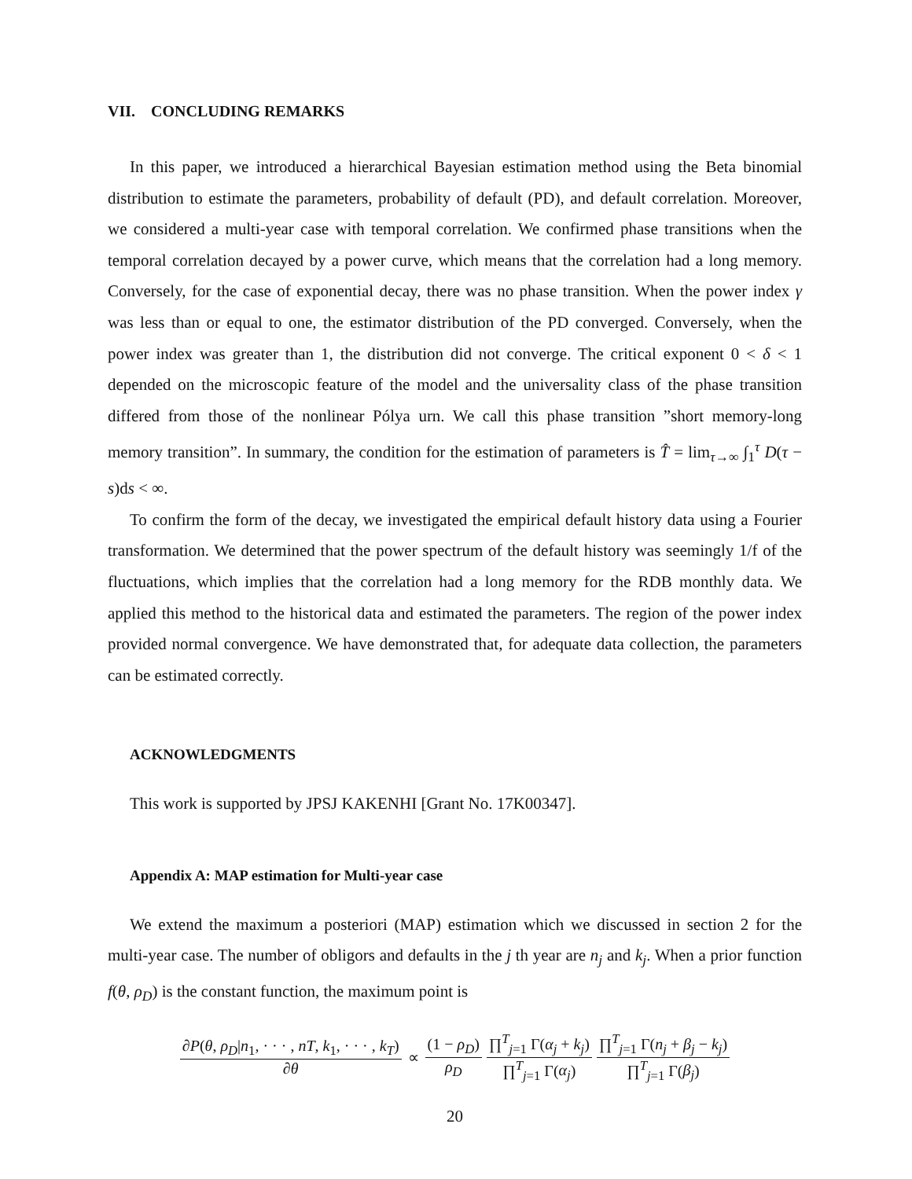VII. CONCLUDING REMARKS
In this paper, we introduced a hierarchical Bayesian estimation method using the Beta binomial distribution to estimate the parameters, probability of default (PD), and default correlation. Moreover, we considered a multi-year case with temporal correlation. We confirmed phase transitions when the temporal correlation decayed by a power curve, which means that the correlation had a long memory. Conversely, for the case of exponential decay, there was no phase transition. When the power index γ was less than or equal to one, the estimator distribution of the PD converged. Conversely, when the power index was greater than 1, the distribution did not converge. The critical exponent 0 < δ < 1 depended on the microscopic feature of the model and the universality class of the phase transition differed from those of the nonlinear Pólya urn. We call this phase transition ”short memory-long memory transition”. In summary, the condition for the estimation of parameters is T̂ = lim<sub>τ→∞</sub> ∫<sub>1</sub><sup>τ</sup> D(τ − s)ds < ∞.
To confirm the form of the decay, we investigated the empirical default history data using a Fourier transformation. We determined that the power spectrum of the default history was seemingly 1/f of the fluctuations, which implies that the correlation had a long memory for the RDB monthly data. We applied this method to the historical data and estimated the parameters. The region of the power index provided normal convergence. We have demonstrated that, for adequate data collection, the parameters can be estimated correctly.
ACKNOWLEDGMENTS
This work is supported by JPSJ KAKENHI [Grant No. 17K00347].
Appendix A: MAP estimation for Multi-year case
We extend the maximum a posteriori (MAP) estimation which we discussed in section 2 for the multi-year case. The number of obligors and defaults in the j th year are n<sub>j</sub> and k<sub>j</sub>. When a prior function f(θ, ρ<sub>D</sub>) is the constant function, the maximum point is
∂P(θ, ρ<sub>D</sub>|n<sub>1</sub>, · · · , nT, k<sub>1</sub>, · · · , k<sub>T</sub>) ∂θ ∝ (1 − ρ<sub>D</sub>) ρ<sub>D</sub> ∏<sup>T</sup><sub>j=1</sub> Γ(α<sub>j</sub> + k<sub>j</sub>) ∏<sup>T</sup><sub>j=1</sub> Γ(α<sub>j</sub>) ∏<sup>T</sup><sub>j=1</sub> Γ(n<sub>j</sub> + β<sub>j</sub> − k<sub>j</sub>) ∏<sup>T</sup><sub>j=1</sub> Γ(β<sub>j</sub>)
20